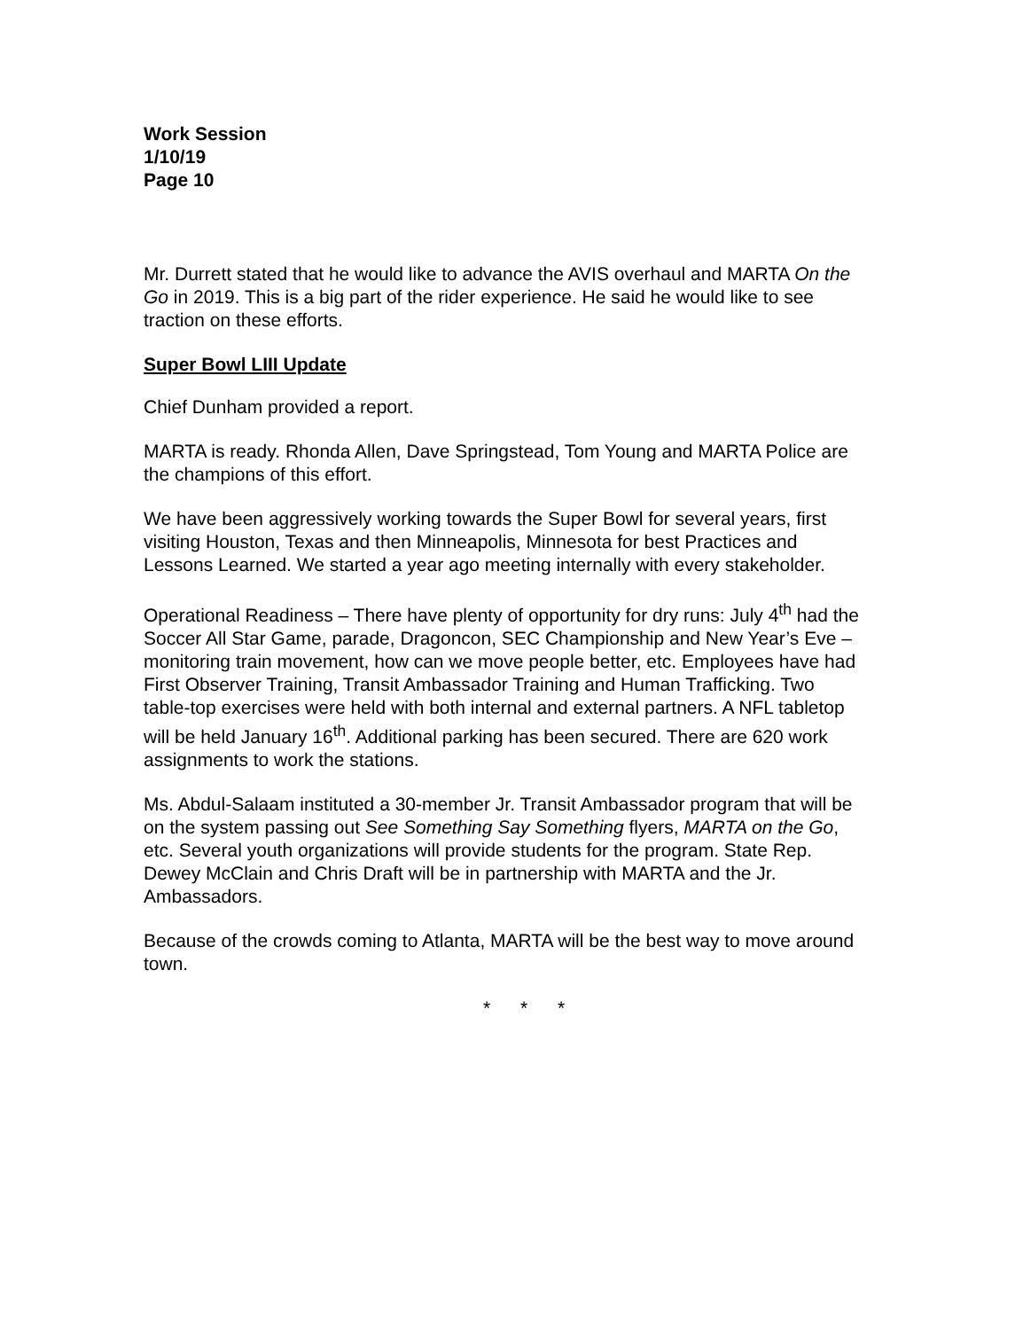Work Session
1/10/19
Page 10
Mr. Durrett stated that he would like to advance the AVIS overhaul and MARTA On the Go in 2019. This is a big part of the rider experience. He said he would like to see traction on these efforts.
Super Bowl LIII Update
Chief Dunham provided a report.
MARTA is ready. Rhonda Allen, Dave Springstead, Tom Young and MARTA Police are the champions of this effort.
We have been aggressively working towards the Super Bowl for several years, first visiting Houston, Texas and then Minneapolis, Minnesota for best Practices and Lessons Learned. We started a year ago meeting internally with every stakeholder.
Operational Readiness – There have plenty of opportunity for dry runs: July 4<sup>th</sup> had the Soccer All Star Game, parade, Dragoncon, SEC Championship and New Year’s Eve – monitoring train movement, how can we move people better, etc. Employees have had First Observer Training, Transit Ambassador Training and Human Trafficking. Two table-top exercises were held with both internal and external partners. A NFL tabletop will be held January 16<sup>th</sup>. Additional parking has been secured. There are 620 work assignments to work the stations.
Ms. Abdul-Salaam instituted a 30-member Jr. Transit Ambassador program that will be on the system passing out See Something Say Something flyers, MARTA on the Go, etc. Several youth organizations will provide students for the program. State Rep. Dewey McClain and Chris Draft will be in partnership with MARTA and the Jr. Ambassadors.
Because of the crowds coming to Atlanta, MARTA will be the best way to move around town.
* * *